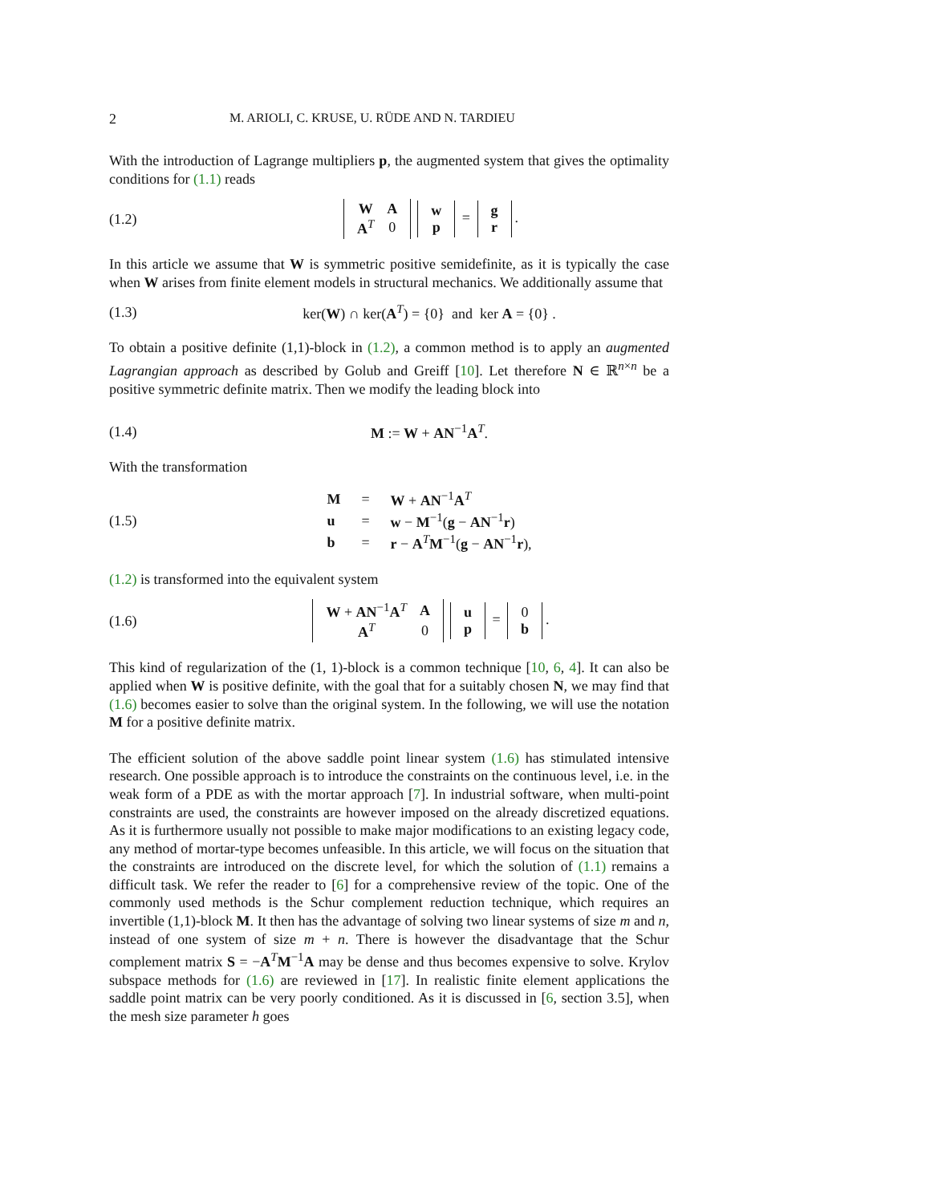2 M. ARIOLI, C. KRUSE, U. RÜDE AND N. TARDIEU
With the introduction of Lagrange multipliers p, the augmented system that gives the optimality conditions for (1.1) reads
(1.2)
| W | A |
| A<sup>T</sup> | 0 |
| w |
| p |
=
| g |
| r |
.
In this article we assume that W is symmetric positive semidefinite, as it is typically the case when W arises from finite element models in structural mechanics. We additionally assume that
(1.3) ker(W) ∩ ker(A<sup>T</sup>) = {0} and ker A = {0} .
To obtain a positive definite (1,1)-block in (1.2), a common method is to apply an augmented Lagrangian approach as described by Golub and Greiff [10]. Let therefore N ∈ ℝ<sup>n×n</sup> be a positive symmetric definite matrix. Then we modify the leading block into
(1.4) M := W + AN<sup>−1</sup>A<sup>T</sup>.
With the transformation
(1.5)
| M | = | W + AN<sup>−1</sup> A<sup>T</sup> |
| u | = | w − M<sup>−1</sup>( g − AN<sup>−1</sup> r ) |
| b | = | r − A<sup>T</sup> M<sup>−1</sup>( g − AN<sup>−1</sup> r ), |
(1.2) is transformed into the equivalent system
(1.6)
| W + AN<sup>−1</sup> A<sup>T</sup> | A |
| A<sup>T</sup> | 0 |
| u |
| p |
=
| 0 |
| b |
.
This kind of regularization of the (1, 1)-block is a common technique [10, 6, 4]. It can also be applied when W is positive definite, with the goal that for a suitably chosen N, we may find that (1.6) becomes easier to solve than the original system. In the following, we will use the notation M for a positive definite matrix.
The efficient solution of the above saddle point linear system (1.6) has stimulated intensive research. One possible approach is to introduce the constraints on the continuous level, i.e. in the weak form of a PDE as with the mortar approach [7]. In industrial software, when multi-point constraints are used, the constraints are however imposed on the already discretized equations. As it is furthermore usually not possible to make major modifications to an existing legacy code, any method of mortar-type becomes unfeasible. In this article, we will focus on the situation that the constraints are introduced on the discrete level, for which the solution of (1.1) remains a difficult task. We refer the reader to [6] for a comprehensive review of the topic. One of the commonly used methods is the Schur complement reduction technique, which requires an invertible (1,1)-block M. It then has the advantage of solving two linear systems of size m and n, instead of one system of size m + n. There is however the disadvantage that the Schur complement matrix S = −A<sup>T</sup>M<sup>−1</sup>A may be dense and thus becomes expensive to solve. Krylov subspace methods for (1.6) are reviewed in [17]. In realistic finite element applications the saddle point matrix can be very poorly conditioned. As it is discussed in [6, section 3.5], when the mesh size parameter h goes